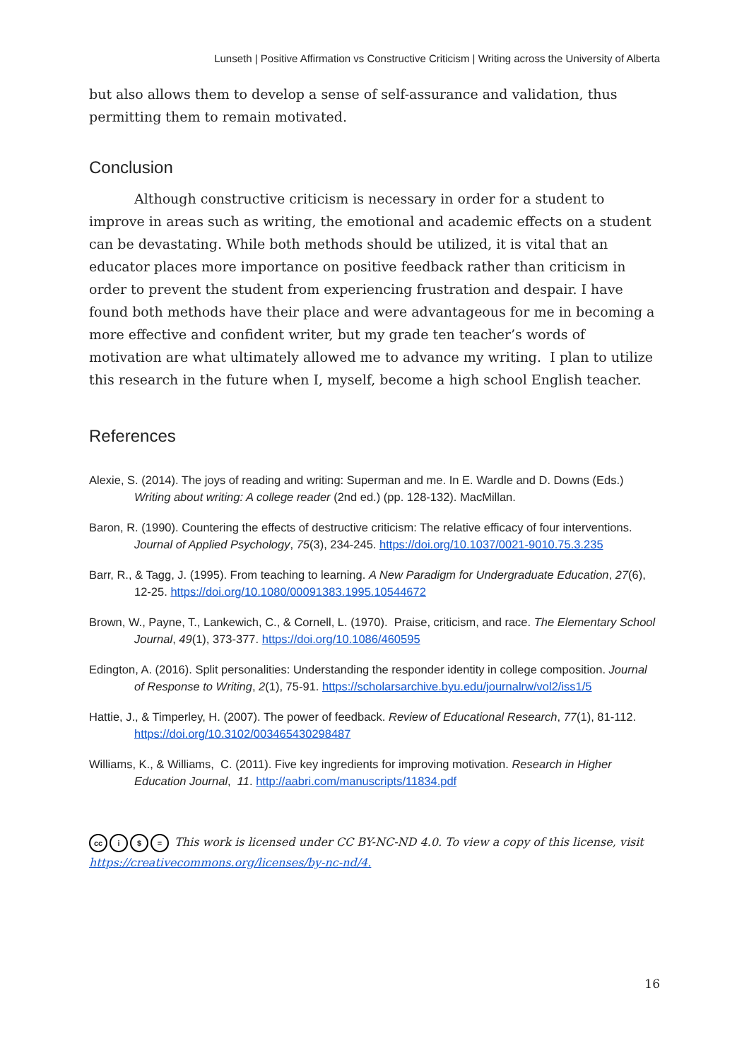Lunseth | Positive Affirmation vs Constructive Criticism | Writing across the University of Alberta
but also allows them to develop a sense of self-assurance and validation, thus permitting them to remain motivated.
Conclusion
Although constructive criticism is necessary in order for a student to improve in areas such as writing, the emotional and academic effects on a student can be devastating. While both methods should be utilized, it is vital that an educator places more importance on positive feedback rather than criticism in order to prevent the student from experiencing frustration and despair. I have found both methods have their place and were advantageous for me in becoming a more effective and confident writer, but my grade ten teacher’s words of motivation are what ultimately allowed me to advance my writing. I plan to utilize this research in the future when I, myself, become a high school English teacher.
References
Alexie, S. (2014). The joys of reading and writing: Superman and me. In E. Wardle and D. Downs (Eds.) Writing about writing: A college reader (2nd ed.) (pp. 128-132). MacMillan.
Baron, R. (1990). Countering the effects of destructive criticism: The relative efficacy of four interventions. Journal of Applied Psychology, 75(3), 234-245. https://doi.org/10.1037/0021-9010.75.3.235
Barr, R., & Tagg, J. (1995). From teaching to learning. A New Paradigm for Undergraduate Education, 27(6), 12-25. https://doi.org/10.1080/00091383.1995.10544672
Brown, W., Payne, T., Lankewich, C., & Cornell, L. (1970). Praise, criticism, and race. The Elementary School Journal, 49(1), 373-377. https://doi.org/10.1086/460595
Edington, A. (2016). Split personalities: Understanding the responder identity in college composition. Journal of Response to Writing, 2(1), 75-91. https://scholarsarchive.byu.edu/journalrw/vol2/iss1/5
Hattie, J., & Timperley, H. (2007). The power of feedback. Review of Educational Research, 77(1), 81-112. https://doi.org/10.3102/003465430298487
Williams, K., & Williams, C. (2011). Five key ingredients for improving motivation. Research in Higher Education Journal, 11. http://aabri.com/manuscripts/11834.pdf
cc i $ = This work is licensed under CC BY-NC-ND 4.0. To view a copy of this license, visit https://creativecommons.org/licenses/by-nc-nd/4.
16